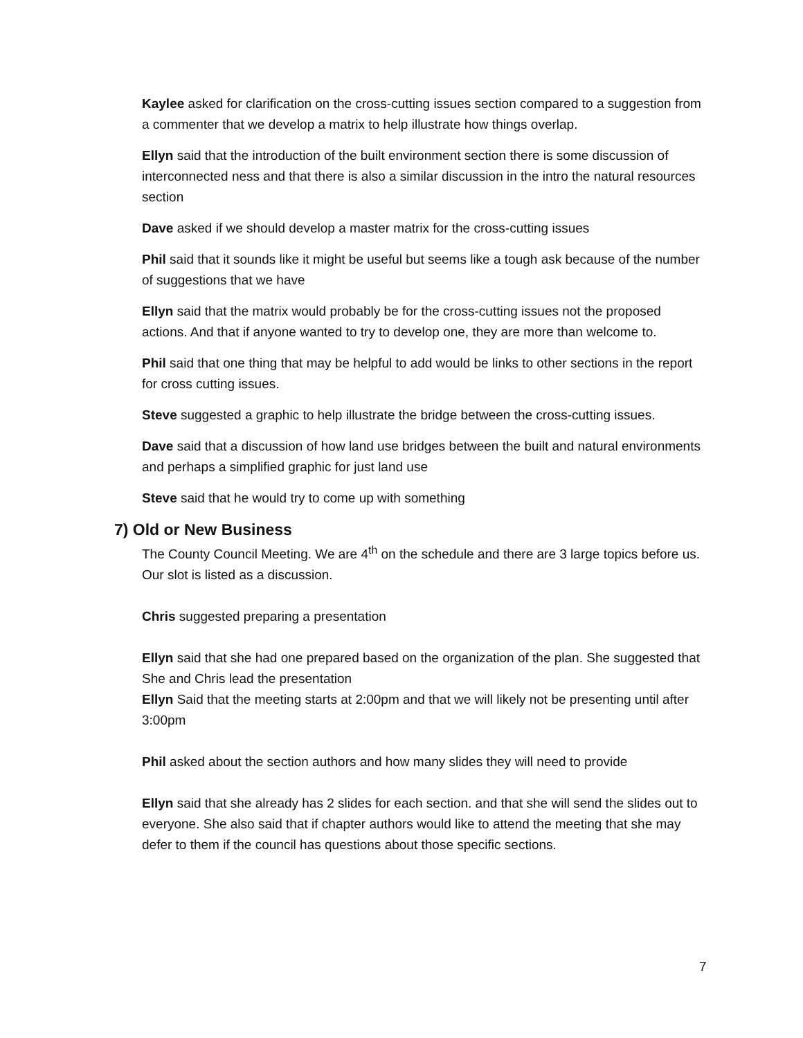Kaylee asked for clarification on the cross-cutting issues section compared to a suggestion from a commenter that we develop a matrix to help illustrate how things overlap.
Ellyn said that the introduction of the built environment section there is some discussion of interconnected ness and that there is also a similar discussion in the intro the natural resources section
Dave asked if we should develop a master matrix for the cross-cutting issues
Phil said that it sounds like it might be useful but seems like a tough ask because of the number of suggestions that we have
Ellyn said that the matrix would probably be for the cross-cutting issues not the proposed actions. And that if anyone wanted to try to develop one, they are more than welcome to.
Phil said that one thing that may be helpful to add would be links to other sections in the report for cross cutting issues.
Steve suggested a graphic to help illustrate the bridge between the cross-cutting issues.
Dave said that a discussion of how land use bridges between the built and natural environments and perhaps a simplified graphic for just land use
Steve said that he would try to come up with something
7) Old or New Business
The County Council Meeting. We are 4<sup>th</sup> on the schedule and there are 3 large topics before us. Our slot is listed as a discussion.
Chris suggested preparing a presentation
Ellyn said that she had one prepared based on the organization of the plan. She suggested that She and Chris lead the presentation
Ellyn Said that the meeting starts at 2:00pm and that we will likely not be presenting until after 3:00pm
Phil asked about the section authors and how many slides they will need to provide
Ellyn said that she already has 2 slides for each section. and that she will send the slides out to everyone. She also said that if chapter authors would like to attend the meeting that she may defer to them if the council has questions about those specific sections.
7